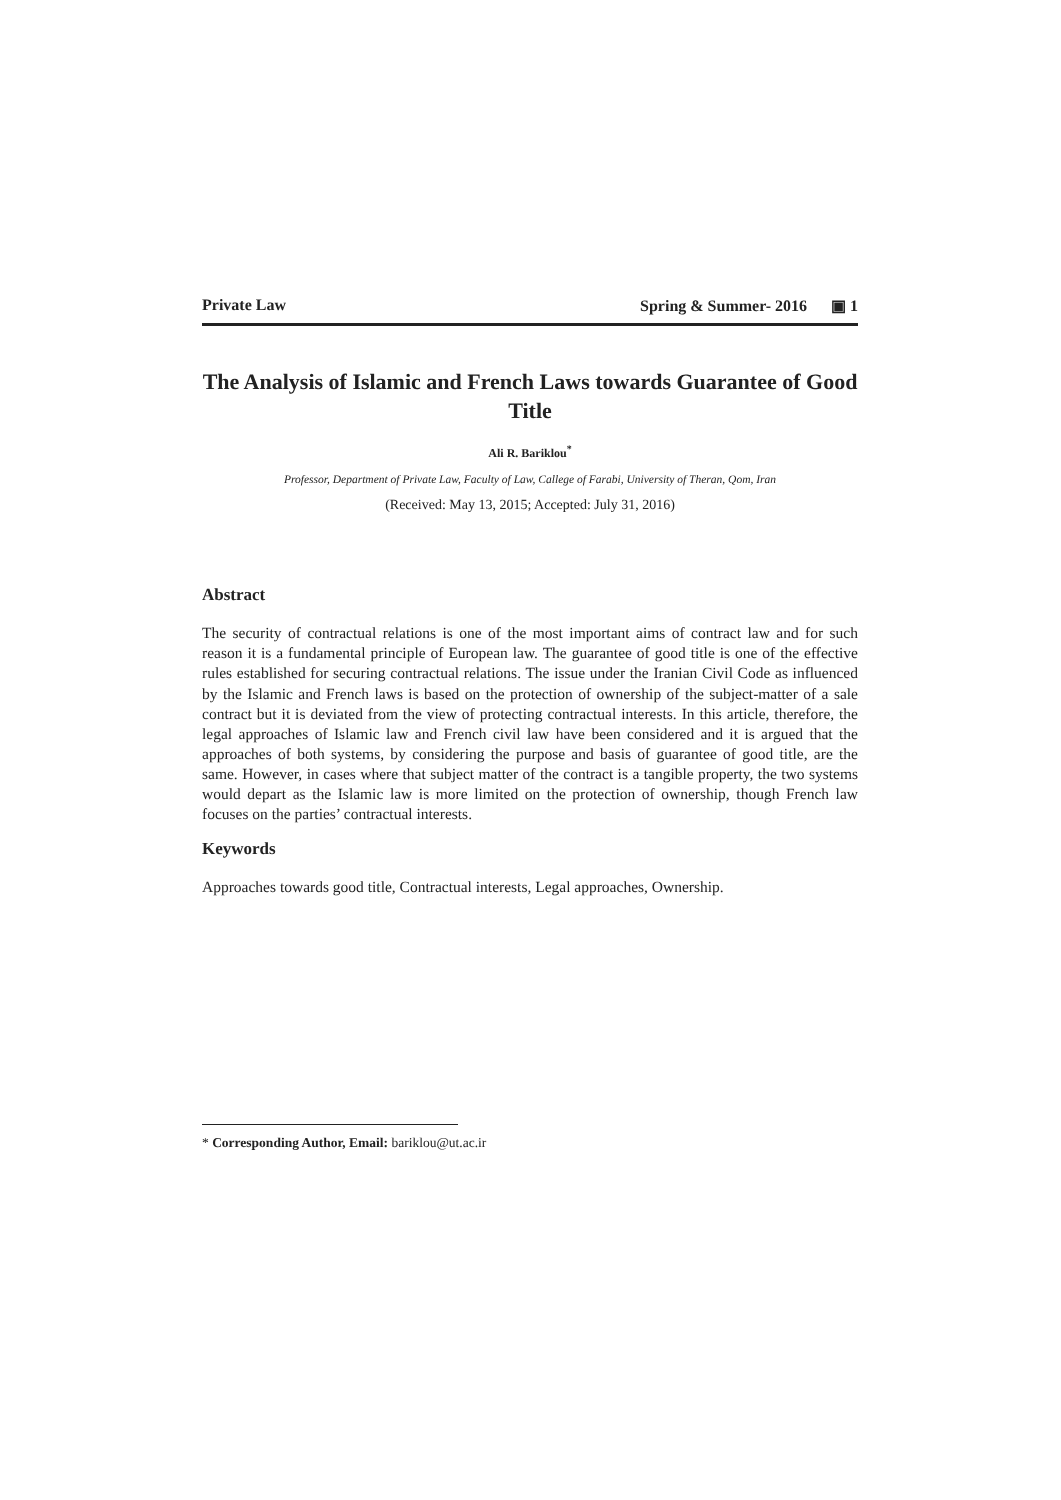Private Law Spring & Summer- 2016 ▣ 1
The Analysis of Islamic and French Laws towards Guarantee of Good Title
Ali R. Bariklou<sup>*</sup>
Professor, Department of Private Law, Faculty of Law, Callege of Farabi, University of Theran, Qom, Iran
(Received: May 13, 2015; Accepted: July 31, 2016)
Abstract
The security of contractual relations is one of the most important aims of contract law and for such reason it is a fundamental principle of European law. The guarantee of good title is one of the effective rules established for securing contractual relations. The issue under the Iranian Civil Code as influenced by the Islamic and French laws is based on the protection of ownership of the subject-matter of a sale contract but it is deviated from the view of protecting contractual interests. In this article, therefore, the legal approaches of Islamic law and French civil law have been considered and it is argued that the approaches of both systems, by considering the purpose and basis of guarantee of good title, are the same. However, in cases where that subject matter of the contract is a tangible property, the two systems would depart as the Islamic law is more limited on the protection of ownership, though French law focuses on the parties’ contractual interests.
Keywords
Approaches towards good title, Contractual interests, Legal approaches, Ownership.
* Corresponding Author, Email: bariklou@ut.ac.ir